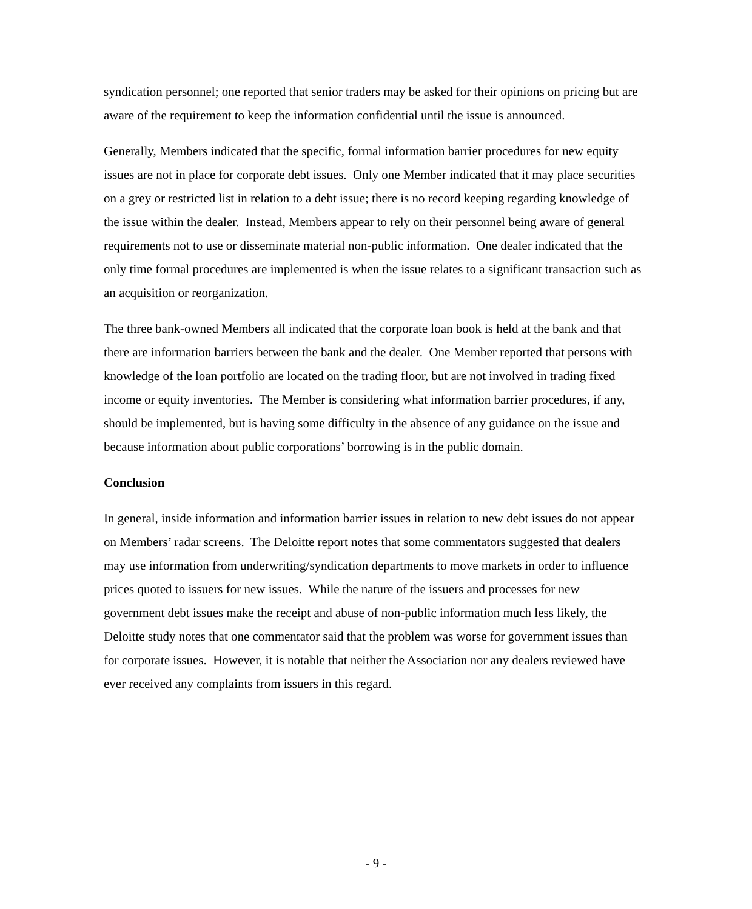syndication personnel; one reported that senior traders may be asked for their opinions on pricing but are aware of the requirement to keep the information confidential until the issue is announced.
Generally, Members indicated that the specific, formal information barrier procedures for new equity issues are not in place for corporate debt issues. Only one Member indicated that it may place securities on a grey or restricted list in relation to a debt issue; there is no record keeping regarding knowledge of the issue within the dealer. Instead, Members appear to rely on their personnel being aware of general requirements not to use or disseminate material non-public information. One dealer indicated that the only time formal procedures are implemented is when the issue relates to a significant transaction such as an acquisition or reorganization.
The three bank-owned Members all indicated that the corporate loan book is held at the bank and that there are information barriers between the bank and the dealer. One Member reported that persons with knowledge of the loan portfolio are located on the trading floor, but are not involved in trading fixed income or equity inventories. The Member is considering what information barrier procedures, if any, should be implemented, but is having some difficulty in the absence of any guidance on the issue and because information about public corporations’ borrowing is in the public domain.
Conclusion
In general, inside information and information barrier issues in relation to new debt issues do not appear on Members’ radar screens. The Deloitte report notes that some commentators suggested that dealers may use information from underwriting/syndication departments to move markets in order to influence prices quoted to issuers for new issues. While the nature of the issuers and processes for new government debt issues make the receipt and abuse of non-public information much less likely, the Deloitte study notes that one commentator said that the problem was worse for government issues than for corporate issues. However, it is notable that neither the Association nor any dealers reviewed have ever received any complaints from issuers in this regard.
- 9 -